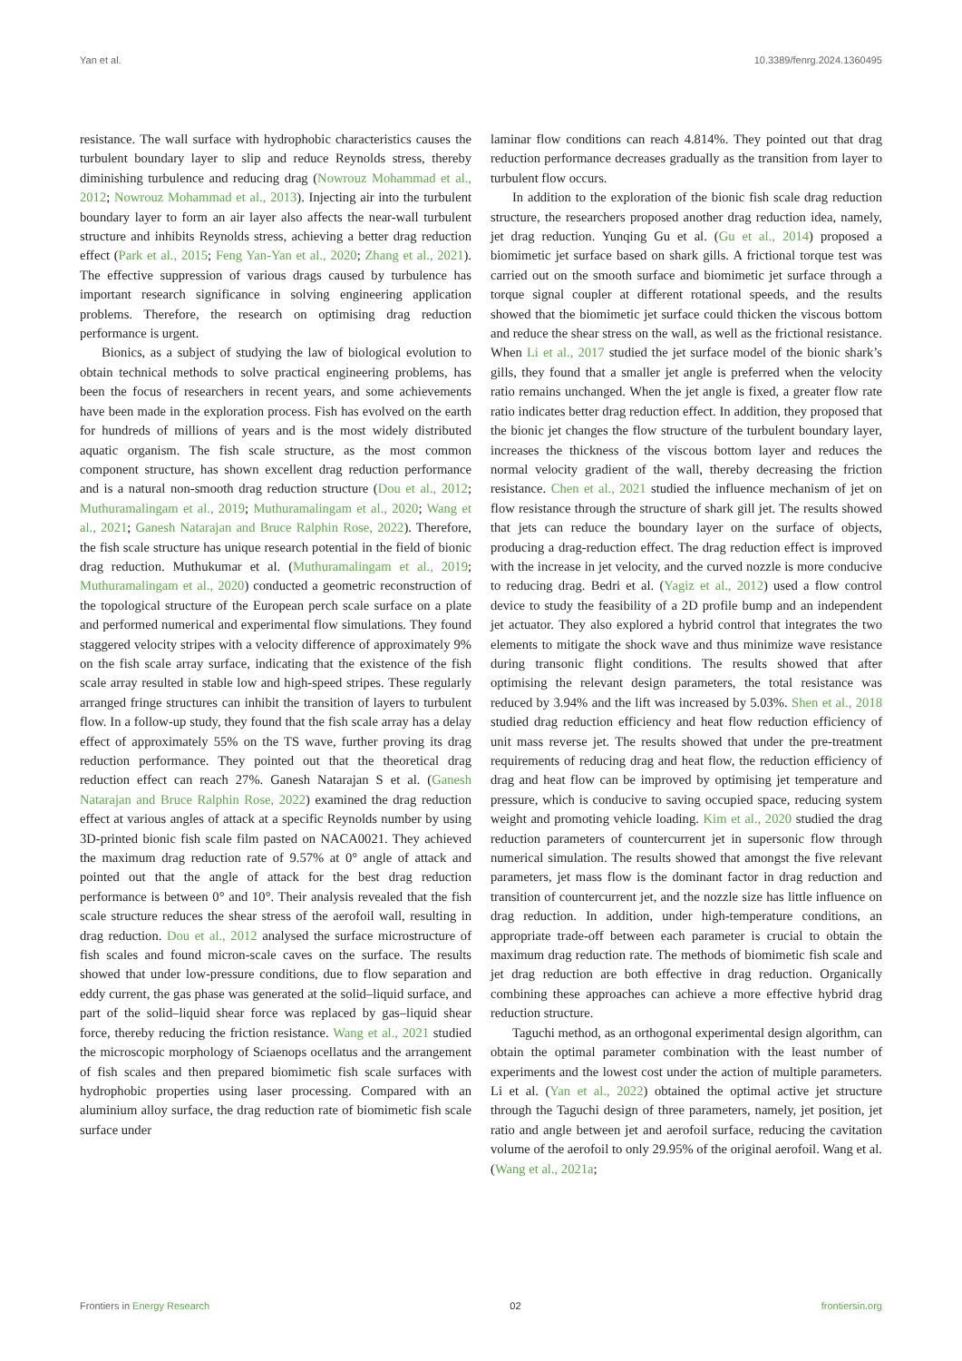Yan et al. 10.3389/fenrg.2024.1360495
resistance. The wall surface with hydrophobic characteristics causes the turbulent boundary layer to slip and reduce Reynolds stress, thereby diminishing turbulence and reducing drag (Nowrouz Mohammad et al., 2012; Nowrouz Mohammad et al., 2013). Injecting air into the turbulent boundary layer to form an air layer also affects the near-wall turbulent structure and inhibits Reynolds stress, achieving a better drag reduction effect (Park et al., 2015; Feng Yan-Yan et al., 2020; Zhang et al., 2021). The effective suppression of various drags caused by turbulence has important research significance in solving engineering application problems. Therefore, the research on optimising drag reduction performance is urgent.
Bionics, as a subject of studying the law of biological evolution to obtain technical methods to solve practical engineering problems, has been the focus of researchers in recent years, and some achievements have been made in the exploration process. Fish has evolved on the earth for hundreds of millions of years and is the most widely distributed aquatic organism. The fish scale structure, as the most common component structure, has shown excellent drag reduction performance and is a natural non-smooth drag reduction structure (Dou et al., 2012; Muthuramalingam et al., 2019; Muthuramalingam et al., 2020; Wang et al., 2021; Ganesh Natarajan and Bruce Ralphin Rose, 2022). Therefore, the fish scale structure has unique research potential in the field of bionic drag reduction. Muthukumar et al. (Muthuramalingam et al., 2019; Muthuramalingam et al., 2020) conducted a geometric reconstruction of the topological structure of the European perch scale surface on a plate and performed numerical and experimental flow simulations. They found staggered velocity stripes with a velocity difference of approximately 9% on the fish scale array surface, indicating that the existence of the fish scale array resulted in stable low and high-speed stripes. These regularly arranged fringe structures can inhibit the transition of layers to turbulent flow. In a follow-up study, they found that the fish scale array has a delay effect of approximately 55% on the TS wave, further proving its drag reduction performance. They pointed out that the theoretical drag reduction effect can reach 27%. Ganesh Natarajan S et al. (Ganesh Natarajan and Bruce Ralphin Rose, 2022) examined the drag reduction effect at various angles of attack at a specific Reynolds number by using 3D-printed bionic fish scale film pasted on NACA0021. They achieved the maximum drag reduction rate of 9.57% at 0° angle of attack and pointed out that the angle of attack for the best drag reduction performance is between 0° and 10°. Their analysis revealed that the fish scale structure reduces the shear stress of the aerofoil wall, resulting in drag reduction. Dou et al., 2012 analysed the surface microstructure of fish scales and found micron-scale caves on the surface. The results showed that under low-pressure conditions, due to flow separation and eddy current, the gas phase was generated at the solid–liquid surface, and part of the solid–liquid shear force was replaced by gas–liquid shear force, thereby reducing the friction resistance. Wang et al., 2021 studied the microscopic morphology of Sciaenops ocellatus and the arrangement of fish scales and then prepared biomimetic fish scale surfaces with hydrophobic properties using laser processing. Compared with an aluminium alloy surface, the drag reduction rate of biomimetic fish scale surface under
laminar flow conditions can reach 4.814%. They pointed out that drag reduction performance decreases gradually as the transition from layer to turbulent flow occurs.
In addition to the exploration of the bionic fish scale drag reduction structure, the researchers proposed another drag reduction idea, namely, jet drag reduction. Yunqing Gu et al. (Gu et al., 2014) proposed a biomimetic jet surface based on shark gills. A frictional torque test was carried out on the smooth surface and biomimetic jet surface through a torque signal coupler at different rotational speeds, and the results showed that the biomimetic jet surface could thicken the viscous bottom and reduce the shear stress on the wall, as well as the frictional resistance. When Li et al., 2017 studied the jet surface model of the bionic shark’s gills, they found that a smaller jet angle is preferred when the velocity ratio remains unchanged. When the jet angle is fixed, a greater flow rate ratio indicates better drag reduction effect. In addition, they proposed that the bionic jet changes the flow structure of the turbulent boundary layer, increases the thickness of the viscous bottom layer and reduces the normal velocity gradient of the wall, thereby decreasing the friction resistance. Chen et al., 2021 studied the influence mechanism of jet on flow resistance through the structure of shark gill jet. The results showed that jets can reduce the boundary layer on the surface of objects, producing a drag-reduction effect. The drag reduction effect is improved with the increase in jet velocity, and the curved nozzle is more conducive to reducing drag. Bedri et al. (Yagiz et al., 2012) used a flow control device to study the feasibility of a 2D profile bump and an independent jet actuator. They also explored a hybrid control that integrates the two elements to mitigate the shock wave and thus minimize wave resistance during transonic flight conditions. The results showed that after optimising the relevant design parameters, the total resistance was reduced by 3.94% and the lift was increased by 5.03%. Shen et al., 2018 studied drag reduction efficiency and heat flow reduction efficiency of unit mass reverse jet. The results showed that under the pre-treatment requirements of reducing drag and heat flow, the reduction efficiency of drag and heat flow can be improved by optimising jet temperature and pressure, which is conducive to saving occupied space, reducing system weight and promoting vehicle loading. Kim et al., 2020 studied the drag reduction parameters of countercurrent jet in supersonic flow through numerical simulation. The results showed that amongst the five relevant parameters, jet mass flow is the dominant factor in drag reduction and transition of countercurrent jet, and the nozzle size has little influence on drag reduction. In addition, under high-temperature conditions, an appropriate trade-off between each parameter is crucial to obtain the maximum drag reduction rate. The methods of biomimetic fish scale and jet drag reduction are both effective in drag reduction. Organically combining these approaches can achieve a more effective hybrid drag reduction structure.
Taguchi method, as an orthogonal experimental design algorithm, can obtain the optimal parameter combination with the least number of experiments and the lowest cost under the action of multiple parameters. Li et al. (Yan et al., 2022) obtained the optimal active jet structure through the Taguchi design of three parameters, namely, jet position, jet ratio and angle between jet and aerofoil surface, reducing the cavitation volume of the aerofoil to only 29.95% of the original aerofoil. Wang et al. (Wang et al., 2021a;
Frontiers in Energy Research 02 frontiersin.org